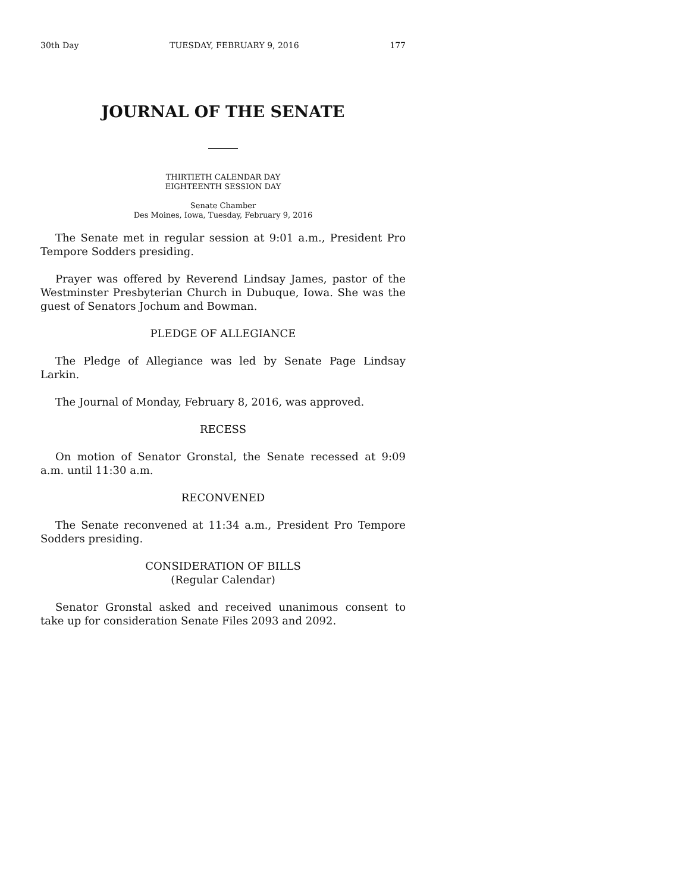30th Day TUESDAY, FEBRUARY 9, 2016 177
JOURNAL OF THE SENATE
THIRTIETH CALENDAR DAY
EIGHTEENTH SESSION DAY
Senate Chamber
Des Moines, Iowa, Tuesday, February 9, 2016
The Senate met in regular session at 9:01 a.m., President Pro Tempore Sodders presiding.
Prayer was offered by Reverend Lindsay James, pastor of the Westminster Presbyterian Church in Dubuque, Iowa. She was the guest of Senators Jochum and Bowman.
PLEDGE OF ALLEGIANCE
The Pledge of Allegiance was led by Senate Page Lindsay Larkin.
The Journal of Monday, February 8, 2016, was approved.
RECESS
On motion of Senator Gronstal, the Senate recessed at 9:09 a.m. until 11:30 a.m.
RECONVENED
The Senate reconvened at 11:34 a.m., President Pro Tempore Sodders presiding.
CONSIDERATION OF BILLS
(Regular Calendar)
Senator Gronstal asked and received unanimous consent to take up for consideration Senate Files 2093 and 2092.